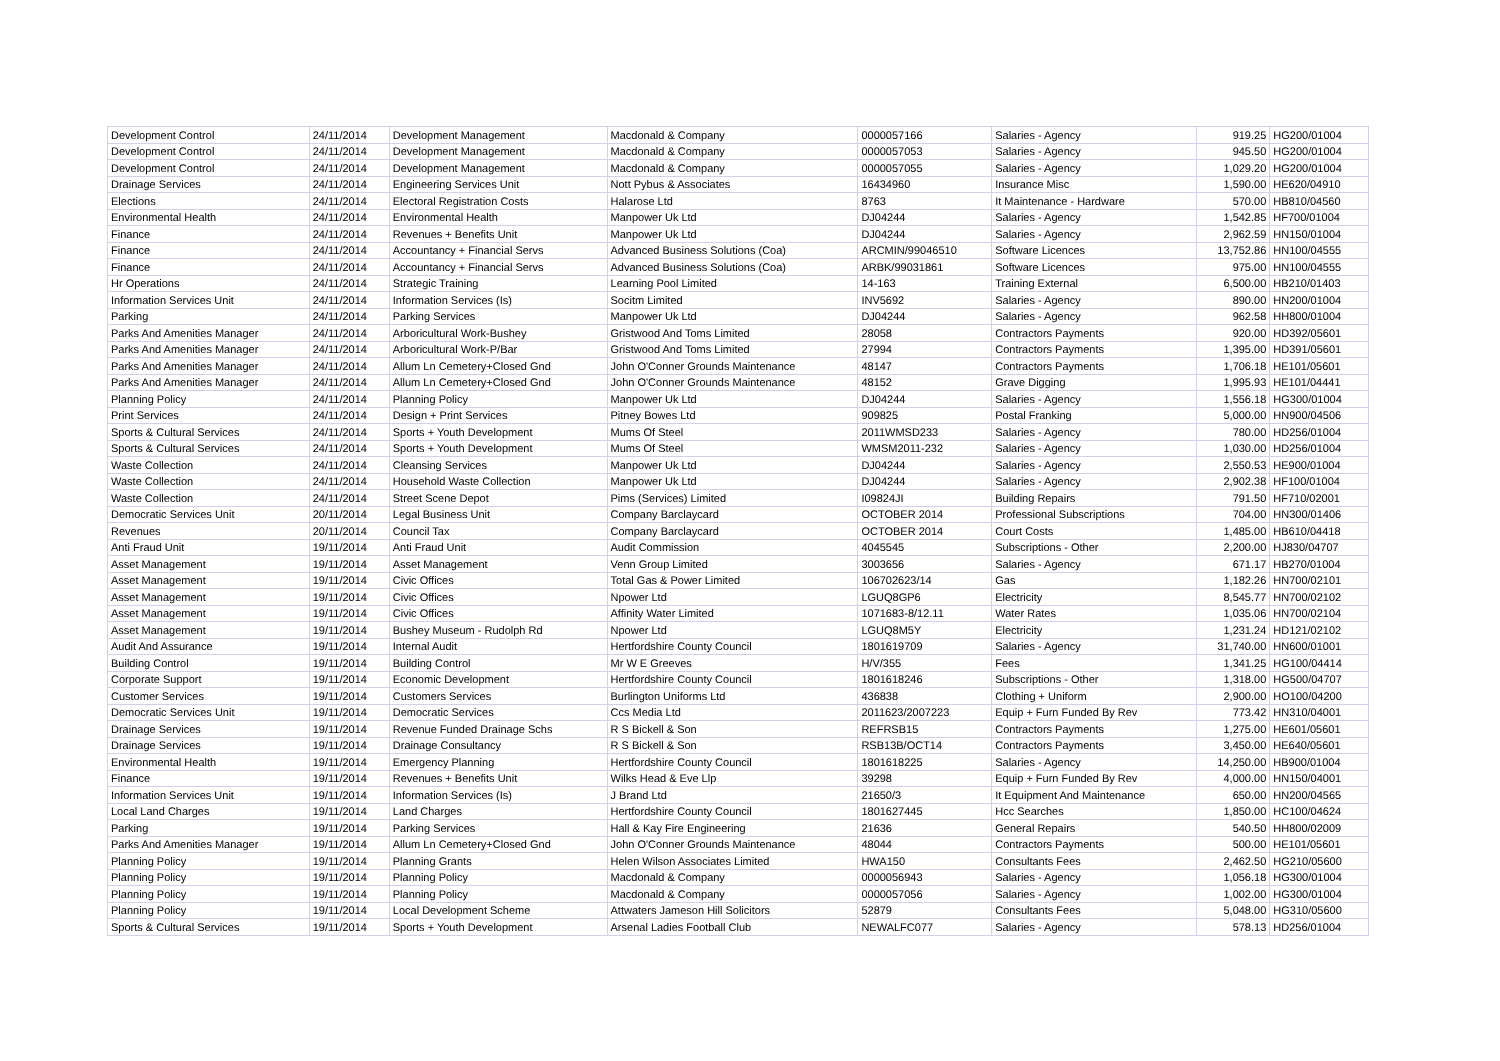| Development Control | 24/11/2014 | Development Management | Macdonald & Company | 0000057166 | Salaries - Agency | 919.25 | HG200/01004 |
| Development Control | 24/11/2014 | Development Management | Macdonald & Company | 0000057053 | Salaries - Agency | 945.50 | HG200/01004 |
| Development Control | 24/11/2014 | Development Management | Macdonald & Company | 0000057055 | Salaries - Agency | 1,029.20 | HG200/01004 |
| Drainage Services | 24/11/2014 | Engineering Services Unit | Nott Pybus & Associates | 16434960 | Insurance Misc | 1,590.00 | HE620/04910 |
| Elections | 24/11/2014 | Electoral Registration Costs | Halarose Ltd | 8763 | It Maintenance - Hardware | 570.00 | HB810/04560 |
| Environmental Health | 24/11/2014 | Environmental Health | Manpower Uk Ltd | DJ04244 | Salaries - Agency | 1,542.85 | HF700/01004 |
| Finance | 24/11/2014 | Revenues + Benefits Unit | Manpower Uk Ltd | DJ04244 | Salaries - Agency | 2,962.59 | HN150/01004 |
| Finance | 24/11/2014 | Accountancy + Financial Servs | Advanced Business Solutions (Coa) | ARCMIN/99046510 | Software Licences | 13,752.86 | HN100/04555 |
| Finance | 24/11/2014 | Accountancy + Financial Servs | Advanced Business Solutions (Coa) | ARBK/99031861 | Software Licences | 975.00 | HN100/04555 |
| Hr Operations | 24/11/2014 | Strategic Training | Learning Pool Limited | 14-163 | Training External | 6,500.00 | HB210/01403 |
| Information Services Unit | 24/11/2014 | Information Services (Is) | Socitm Limited | INV5692 | Salaries - Agency | 890.00 | HN200/01004 |
| Parking | 24/11/2014 | Parking Services | Manpower Uk Ltd | DJ04244 | Salaries - Agency | 962.58 | HH800/01004 |
| Parks And Amenities Manager | 24/11/2014 | Arboricultural Work-Bushey | Gristwood And Toms Limited | 28058 | Contractors Payments | 920.00 | HD392/05601 |
| Parks And Amenities Manager | 24/11/2014 | Arboricultural Work-P/Bar | Gristwood And Toms Limited | 27994 | Contractors Payments | 1,395.00 | HD391/05601 |
| Parks And Amenities Manager | 24/11/2014 | Allum Ln Cemetery+Closed Gnd | John O'Conner Grounds Maintenance | 48147 | Contractors Payments | 1,706.18 | HE101/05601 |
| Parks And Amenities Manager | 24/11/2014 | Allum Ln Cemetery+Closed Gnd | John O'Conner Grounds Maintenance | 48152 | Grave Digging | 1,995.93 | HE101/04441 |
| Planning Policy | 24/11/2014 | Planning Policy | Manpower Uk Ltd | DJ04244 | Salaries - Agency | 1,556.18 | HG300/01004 |
| Print Services | 24/11/2014 | Design + Print Services | Pitney Bowes Ltd | 909825 | Postal Franking | 5,000.00 | HN900/04506 |
| Sports & Cultural Services | 24/11/2014 | Sports + Youth Development | Mums Of Steel | 2011WMSD233 | Salaries - Agency | 780.00 | HD256/01004 |
| Sports & Cultural Services | 24/11/2014 | Sports + Youth Development | Mums Of Steel | WMSM2011-232 | Salaries - Agency | 1,030.00 | HD256/01004 |
| Waste Collection | 24/11/2014 | Cleansing Services | Manpower Uk Ltd | DJ04244 | Salaries - Agency | 2,550.53 | HE900/01004 |
| Waste Collection | 24/11/2014 | Household Waste Collection | Manpower Uk Ltd | DJ04244 | Salaries - Agency | 2,902.38 | HF100/01004 |
| Waste Collection | 24/11/2014 | Street Scene Depot | Pims (Services) Limited | I09824JI | Building Repairs | 791.50 | HF710/02001 |
| Democratic Services Unit | 20/11/2014 | Legal Business Unit | Company Barclaycard | OCTOBER 2014 | Professional Subscriptions | 704.00 | HN300/01406 |
| Revenues | 20/11/2014 | Council Tax | Company Barclaycard | OCTOBER 2014 | Court Costs | 1,485.00 | HB610/04418 |
| Anti Fraud Unit | 19/11/2014 | Anti Fraud Unit | Audit Commission | 4045545 | Subscriptions - Other | 2,200.00 | HJ830/04707 |
| Asset Management | 19/11/2014 | Asset Management | Venn Group Limited | 3003656 | Salaries - Agency | 671.17 | HB270/01004 |
| Asset Management | 19/11/2014 | Civic Offices | Total Gas & Power Limited | 106702623/14 | Gas | 1,182.26 | HN700/02101 |
| Asset Management | 19/11/2014 | Civic Offices | Npower Ltd | LGUQ8GP6 | Electricity | 8,545.77 | HN700/02102 |
| Asset Management | 19/11/2014 | Civic Offices | Affinity Water Limited | 1071683-8/12.11 | Water Rates | 1,035.06 | HN700/02104 |
| Asset Management | 19/11/2014 | Bushey Museum - Rudolph Rd | Npower Ltd | LGUQ8M5Y | Electricity | 1,231.24 | HD121/02102 |
| Audit And Assurance | 19/11/2014 | Internal Audit | Hertfordshire County Council | 1801619709 | Salaries - Agency | 31,740.00 | HN600/01001 |
| Building Control | 19/11/2014 | Building Control | Mr W E Greeves | H/V/355 | Fees | 1,341.25 | HG100/04414 |
| Corporate Support | 19/11/2014 | Economic Development | Hertfordshire County Council | 1801618246 | Subscriptions - Other | 1,318.00 | HG500/04707 |
| Customer Services | 19/11/2014 | Customers Services | Burlington Uniforms Ltd | 436838 | Clothing + Uniform | 2,900.00 | HO100/04200 |
| Democratic Services Unit | 19/11/2014 | Democratic Services | Ccs Media Ltd | 2011623/2007223 | Equip + Furn Funded By Rev | 773.42 | HN310/04001 |
| Drainage Services | 19/11/2014 | Revenue Funded Drainage Schs | R S Bickell & Son | REFRSB15 | Contractors Payments | 1,275.00 | HE601/05601 |
| Drainage Services | 19/11/2014 | Drainage Consultancy | R S Bickell & Son | RSB13B/OCT14 | Contractors Payments | 3,450.00 | HE640/05601 |
| Environmental Health | 19/11/2014 | Emergency Planning | Hertfordshire County Council | 1801618225 | Salaries - Agency | 14,250.00 | HB900/01004 |
| Finance | 19/11/2014 | Revenues + Benefits Unit | Wilks Head & Eve Llp | 39298 | Equip + Furn Funded By Rev | 4,000.00 | HN150/04001 |
| Information Services Unit | 19/11/2014 | Information Services (Is) | J Brand Ltd | 21650/3 | It Equipment And Maintenance | 650.00 | HN200/04565 |
| Local Land Charges | 19/11/2014 | Land Charges | Hertfordshire County Council | 1801627445 | Hcc Searches | 1,850.00 | HC100/04624 |
| Parking | 19/11/2014 | Parking Services | Hall & Kay Fire Engineering | 21636 | General Repairs | 540.50 | HH800/02009 |
| Parks And Amenities Manager | 19/11/2014 | Allum Ln Cemetery+Closed Gnd | John O'Conner Grounds Maintenance | 48044 | Contractors Payments | 500.00 | HE101/05601 |
| Planning Policy | 19/11/2014 | Planning Grants | Helen Wilson Associates Limited | HWA150 | Consultants Fees | 2,462.50 | HG210/05600 |
| Planning Policy | 19/11/2014 | Planning Policy | Macdonald & Company | 0000056943 | Salaries - Agency | 1,056.18 | HG300/01004 |
| Planning Policy | 19/11/2014 | Planning Policy | Macdonald & Company | 0000057056 | Salaries - Agency | 1,002.00 | HG300/01004 |
| Planning Policy | 19/11/2014 | Local Development Scheme | Attwaters Jameson Hill Solicitors | 52879 | Consultants Fees | 5,048.00 | HG310/05600 |
| Sports & Cultural Services | 19/11/2014 | Sports + Youth Development | Arsenal Ladies Football Club | NEWALFC077 | Salaries - Agency | 578.13 | HD256/01004 |